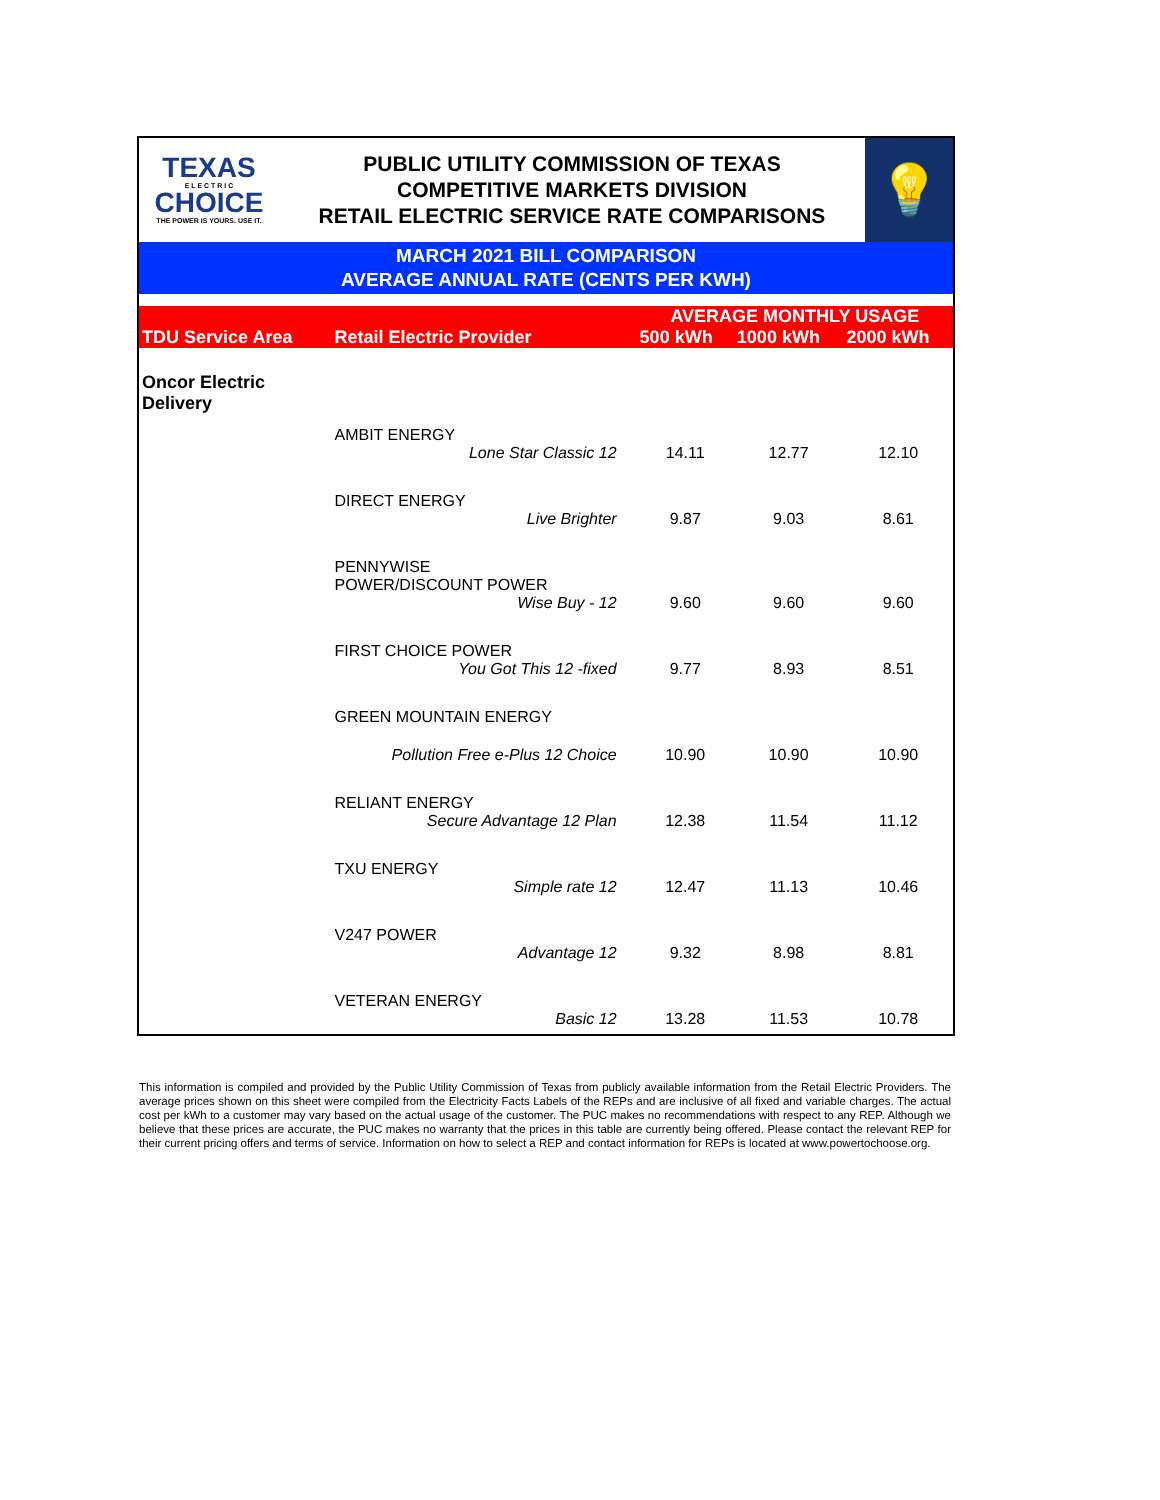TEXAS
E L E C T R I C
CHOICE
THE POWER IS YOURS. USE IT.
PUBLIC UTILITY COMMISSION OF TEXAS
COMPETITIVE MARKETS DIVISION
RETAIL ELECTRIC SERVICE RATE COMPARISONS
💡
MARCH 2021 BILL COMPARISON
AVERAGE ANNUAL RATE (CENTS PER KWH)
| TDU Service Area | Retail Electric Provider | AVERAGE MONTHLY USAGE | | |
| --- | --- | --- | --- | --- |
| | | 500 kWh | 1000 kWh | 2000 kWh |
| Oncor Electric Delivery | | | | |
| | AMBIT ENERGY | | | |
| | Lone Star Classic 12 | 14.11 | 12.77 | 12.10 |
| | DIRECT ENERGY | | | |
| | Live Brighter | 9.87 | 9.03 | 8.61 |
| | PENNYWISE POWER/DISCOUNT POWER | | | |
| | Wise Buy - 12 | 9.60 | 9.60 | 9.60 |
| | FIRST CHOICE POWER | | | |
| | You Got This 12 -fixed | 9.77 | 8.93 | 8.51 |
| | GREEN MOUNTAIN ENERGY | | | |
| | Pollution Free e-Plus 12 Choice | 10.90 | 10.90 | 10.90 |
| | RELIANT ENERGY | | | |
| | Secure Advantage 12 Plan | 12.38 | 11.54 | 11.12 |
| | TXU ENERGY | | | |
| | Simple rate 12 | 12.47 | 11.13 | 10.46 |
| | V247 POWER | | | |
| | Advantage 12 | 9.32 | 8.98 | 8.81 |
| | VETERAN ENERGY | | | |
| | Basic 12 | 13.28 | 11.53 | 10.78 |
This information is compiled and provided by the Public Utility Commission of Texas from publicly available information from the Retail Electric Providers. The average prices shown on this sheet were compiled from the Electricity Facts Labels of the REPs and are inclusive of all fixed and variable charges. The actual cost per kWh to a customer may vary based on the actual usage of the customer. The PUC makes no recommendations with respect to any REP. Although we believe that these prices are accurate, the PUC makes no warranty that the prices in this table are currently being offered. Please contact the relevant REP for their current pricing offers and terms of service. Information on how to select a REP and contact information for REPs is located at www.powertochoose.org.